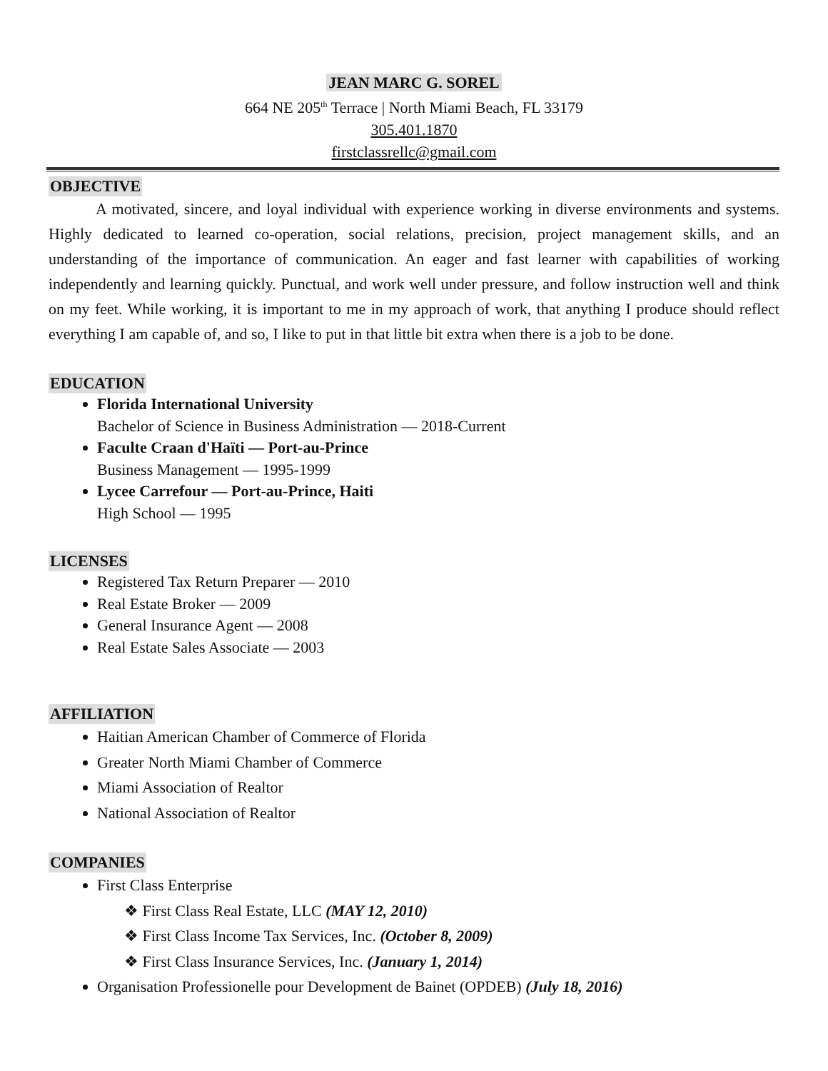JEAN MARC G. SOREL
664 NE 205<sup>th</sup> Terrace | North Miami Beach, FL 33179
305.401.1870
firstclassrellc@gmail.com
OBJECTIVE
A motivated, sincere, and loyal individual with experience working in diverse environments and systems. Highly dedicated to learned co-operation, social relations, precision, project management skills, and an understanding of the importance of communication. An eager and fast learner with capabilities of working independently and learning quickly. Punctual, and work well under pressure, and follow instruction well and think on my feet. While working, it is important to me in my approach of work, that anything I produce should reflect everything I am capable of, and so, I like to put in that little bit extra when there is a job to be done.
EDUCATION
Florida International University
Bachelor of Science in Business Administration — 2018-Current
Faculte Craan d'Haïti — Port-au-Prince
Business Management — 1995-1999
Lycee Carrefour — Port-au-Prince, Haiti
High School — 1995
LICENSES
Registered Tax Return Preparer — 2010
Real Estate Broker — 2009
General Insurance Agent — 2008
Real Estate Sales Associate — 2003
AFFILIATION
Haitian American Chamber of Commerce of Florida
Greater North Miami Chamber of Commerce
Miami Association of Realtor
National Association of Realtor
COMPANIES
First Class Enterprise
❖ First Class Real Estate, LLC (MAY 12, 2010)
❖ First Class Income Tax Services, Inc. (October 8, 2009)
❖ First Class Insurance Services, Inc. (January 1, 2014)
Organisation Professionelle pour Development de Bainet (OPDEB) (July 18, 2016)